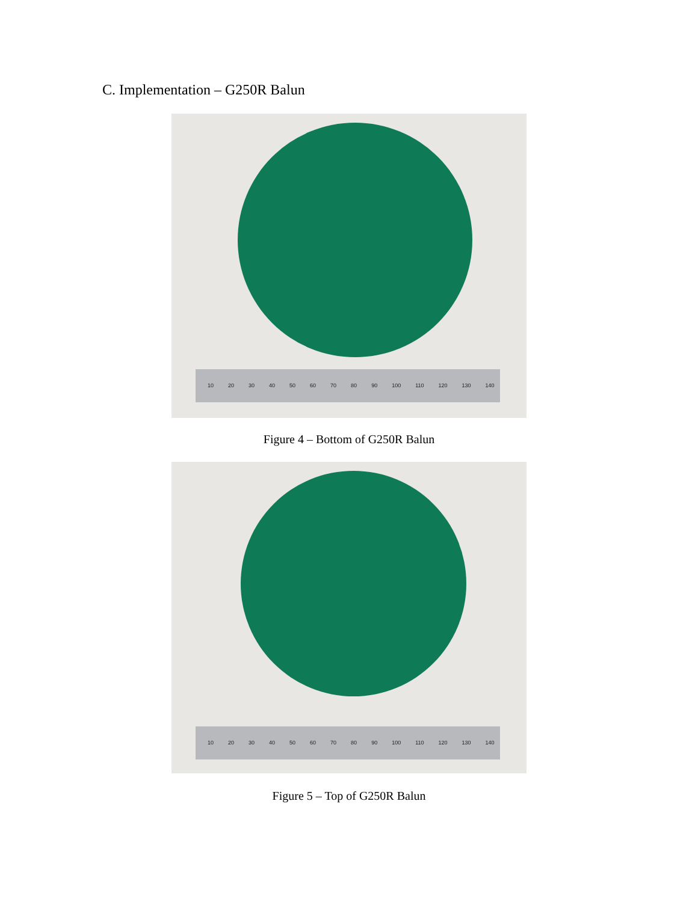C. Implementation – G250R Balun
10 20 30 40 50 60 70 80 90 100 110 120 130 140
Figure 4 – Bottom of G250R Balun
10 20 30 40 50 60 70 80 90 100 110 120 130 140
Figure 5 – Top of G250R Balun